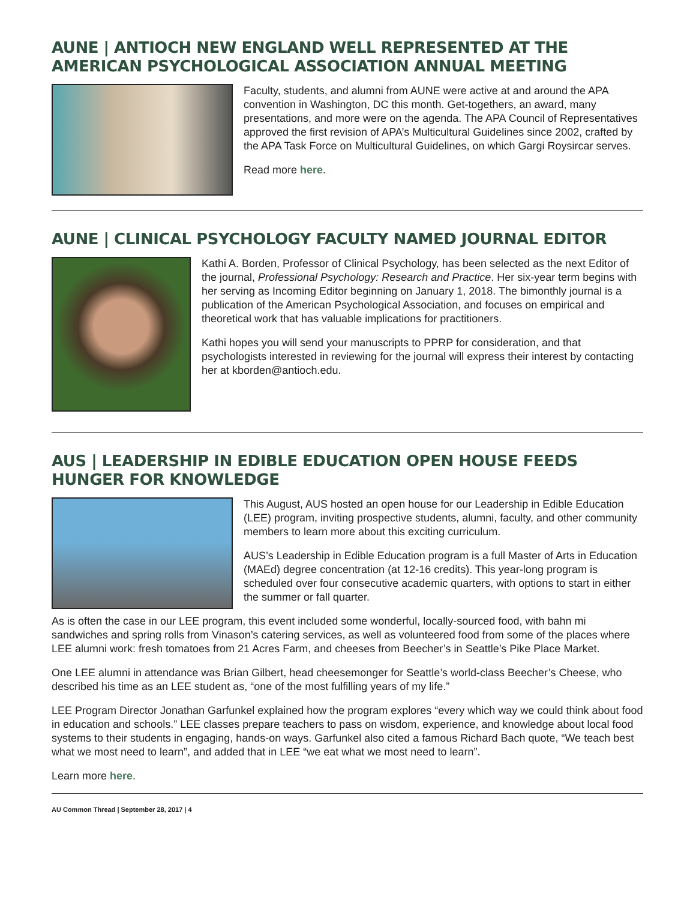AUNE | ANTIOCH NEW ENGLAND WELL REPRESENTED AT THE AMERICAN PSYCHOLOGICAL ASSOCIATION ANNUAL MEETING
Faculty, students, and alumni from AUNE were active at and around the APA convention in Washington, DC this month. Get-togethers, an award, many presentations, and more were on the agenda. The APA Council of Representatives approved the first revision of APA’s Multicultural Guidelines since 2002, crafted by the APA Task Force on Multicultural Guidelines, on which Gargi Roysircar serves.
Read more here.
AUNE | CLINICAL PSYCHOLOGY FACULTY NAMED JOURNAL EDITOR
Kathi A. Borden, Professor of Clinical Psychology, has been selected as the next Editor of the journal, Professional Psychology: Research and Practice. Her six-year term begins with her serving as Incoming Editor beginning on January 1, 2018. The bimonthly journal is a publication of the American Psychological Association, and focuses on empirical and theoretical work that has valuable implications for practitioners.
Kathi hopes you will send your manuscripts to PPRP for consideration, and that psychologists interested in reviewing for the journal will express their interest by contacting her at kborden@antioch.edu.
AUS | LEADERSHIP IN EDIBLE EDUCATION OPEN HOUSE FEEDS HUNGER FOR KNOWLEDGE
This August, AUS hosted an open house for our Leadership in Edible Education (LEE) program, inviting prospective students, alumni, faculty, and other community members to learn more about this exciting curriculum.
AUS’s Leadership in Edible Education program is a full Master of Arts in Education (MAEd) degree concentration (at 12-16 credits). This year-long program is scheduled over four consecutive academic quarters, with options to start in either the summer or fall quarter.
As is often the case in our LEE program, this event included some wonderful, locally-sourced food, with bahn mi sandwiches and spring rolls from Vinason’s catering services, as well as volunteered food from some of the places where LEE alumni work: fresh tomatoes from 21 Acres Farm, and cheeses from Beecher’s in Seattle’s Pike Place Market.
One LEE alumni in attendance was Brian Gilbert, head cheesemonger for Seattle’s world-class Beecher’s Cheese, who described his time as an LEE student as, “one of the most fulfilling years of my life.”
LEE Program Director Jonathan Garfunkel explained how the program explores “every which way we could think about food in education and schools.” LEE classes prepare teachers to pass on wisdom, experience, and knowledge about local food systems to their students in engaging, hands-on ways. Garfunkel also cited a famous Richard Bach quote, “We teach best what we most need to learn”, and added that in LEE “we eat what we most need to learn”.
Learn more here.
AU Common Thread | September 28, 2017 | 4